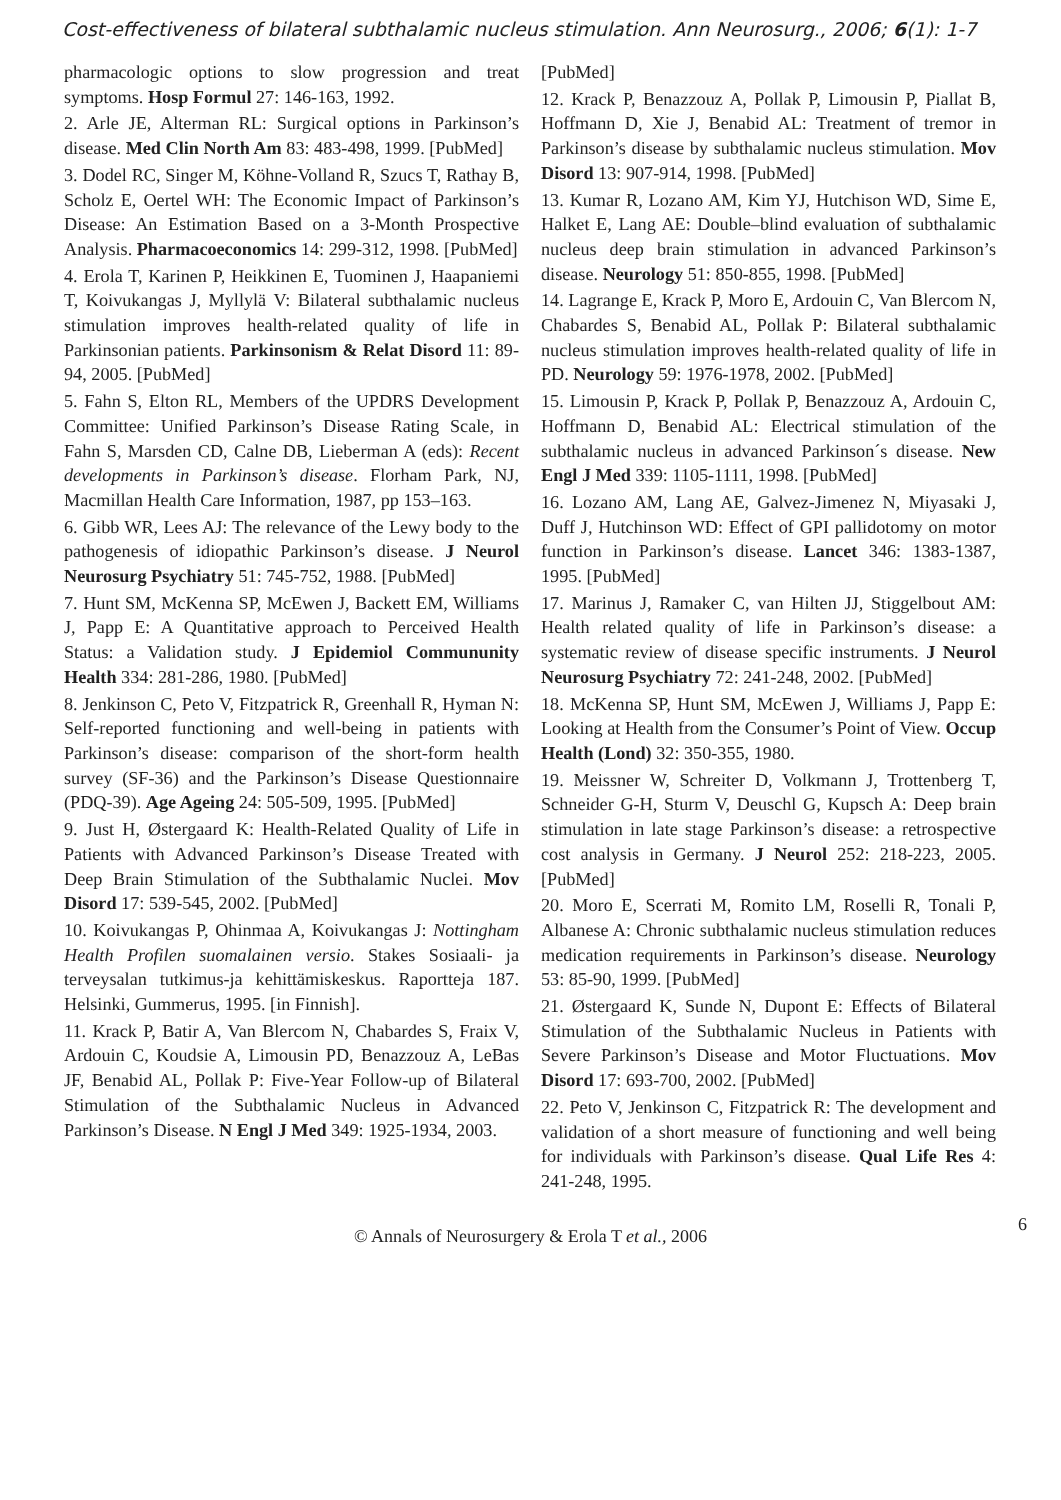Cost-effectiveness of bilateral subthalamic nucleus stimulation. Ann Neurosurg., 2006; 6(1): 1-7
pharmacologic options to slow progression and treat symptoms. Hosp Formul 27: 146-163, 1992.
2. Arle JE, Alterman RL: Surgical options in Parkinson’s disease. Med Clin North Am 83: 483-498, 1999. [PubMed]
3. Dodel RC, Singer M, Köhne-Volland R, Szucs T, Rathay B, Scholz E, Oertel WH: The Economic Impact of Parkinson’s Disease: An Estimation Based on a 3-Month Prospective Analysis. Pharmacoeconomics 14: 299-312, 1998. [PubMed]
4. Erola T, Karinen P, Heikkinen E, Tuominen J, Haapaniemi T, Koivukangas J, Myllylä V: Bilateral subthalamic nucleus stimulation improves health-related quality of life in Parkinsonian patients. Parkinsonism & Relat Disord 11: 89-94, 2005. [PubMed]
5. Fahn S, Elton RL, Members of the UPDRS Development Committee: Unified Parkinson’s Disease Rating Scale, in Fahn S, Marsden CD, Calne DB, Lieberman A (eds): Recent developments in Parkinson’s disease. Florham Park, NJ, Macmillan Health Care Information, 1987, pp 153–163.
6. Gibb WR, Lees AJ: The relevance of the Lewy body to the pathogenesis of idiopathic Parkinson’s disease. J Neurol Neurosurg Psychiatry 51: 745-752, 1988. [PubMed]
7. Hunt SM, McKenna SP, McEwen J, Backett EM, Williams J, Papp E: A Quantitative approach to Perceived Health Status: a Validation study. J Epidemiol Commununity Health 334: 281-286, 1980. [PubMed]
8. Jenkinson C, Peto V, Fitzpatrick R, Greenhall R, Hyman N: Self-reported functioning and well-being in patients with Parkinson’s disease: comparison of the short-form health survey (SF-36) and the Parkinson’s Disease Questionnaire (PDQ-39). Age Ageing 24: 505-509, 1995. [PubMed]
9. Just H, Østergaard K: Health-Related Quality of Life in Patients with Advanced Parkinson’s Disease Treated with Deep Brain Stimulation of the Subthalamic Nuclei. Mov Disord 17: 539-545, 2002. [PubMed]
10. Koivukangas P, Ohinmaa A, Koivukangas J: Nottingham Health Profilen suomalainen versio. Stakes Sosiaali- ja terveysalan tutkimus-ja kehittämiskeskus. Raportteja 187. Helsinki, Gummerus, 1995. [in Finnish].
11. Krack P, Batir A, Van Blercom N, Chabardes S, Fraix V, Ardouin C, Koudsie A, Limousin PD, Benazzouz A, LeBas JF, Benabid AL, Pollak P: Five-Year Follow-up of Bilateral Stimulation of the Subthalamic Nucleus in Advanced Parkinson’s Disease. N Engl J Med 349: 1925-1934, 2003.
[PubMed]
12. Krack P, Benazzouz A, Pollak P, Limousin P, Piallat B, Hoffmann D, Xie J, Benabid AL: Treatment of tremor in Parkinson’s disease by subthalamic nucleus stimulation. Mov Disord 13: 907-914, 1998. [PubMed]
13. Kumar R, Lozano AM, Kim YJ, Hutchison WD, Sime E, Halket E, Lang AE: Double–blind evaluation of subthalamic nucleus deep brain stimulation in advanced Parkinson’s disease. Neurology 51: 850-855, 1998. [PubMed]
14. Lagrange E, Krack P, Moro E, Ardouin C, Van Blercom N, Chabardes S, Benabid AL, Pollak P: Bilateral subthalamic nucleus stimulation improves health-related quality of life in PD. Neurology 59: 1976-1978, 2002. [PubMed]
15. Limousin P, Krack P, Pollak P, Benazzouz A, Ardouin C, Hoffmann D, Benabid AL: Electrical stimulation of the subthalamic nucleus in advanced Parkinson´s disease. New Engl J Med 339: 1105-1111, 1998. [PubMed]
16. Lozano AM, Lang AE, Galvez-Jimenez N, Miyasaki J, Duff J, Hutchinson WD: Effect of GPI pallidotomy on motor function in Parkinson’s disease. Lancet 346: 1383-1387, 1995. [PubMed]
17. Marinus J, Ramaker C, van Hilten JJ, Stiggelbout AM: Health related quality of life in Parkinson’s disease: a systematic review of disease specific instruments. J Neurol Neurosurg Psychiatry 72: 241-248, 2002. [PubMed]
18. McKenna SP, Hunt SM, McEwen J, Williams J, Papp E: Looking at Health from the Consumer’s Point of View. Occup Health (Lond) 32: 350-355, 1980.
19. Meissner W, Schreiter D, Volkmann J, Trottenberg T, Schneider G-H, Sturm V, Deuschl G, Kupsch A: Deep brain stimulation in late stage Parkinson’s disease: a retrospective cost analysis in Germany. J Neurol 252: 218-223, 2005. [PubMed]
20. Moro E, Scerrati M, Romito LM, Roselli R, Tonali P, Albanese A: Chronic subthalamic nucleus stimulation reduces medication requirements in Parkinson’s disease. Neurology 53: 85-90, 1999. [PubMed]
21. Østergaard K, Sunde N, Dupont E: Effects of Bilateral Stimulation of the Subthalamic Nucleus in Patients with Severe Parkinson’s Disease and Motor Fluctuations. Mov Disord 17: 693-700, 2002. [PubMed]
22. Peto V, Jenkinson C, Fitzpatrick R: The development and validation of a short measure of functioning and well being for individuals with Parkinson’s disease. Qual Life Res 4: 241-248, 1995.
© Annals of Neurosurgery & Erola T et al., 2006
6